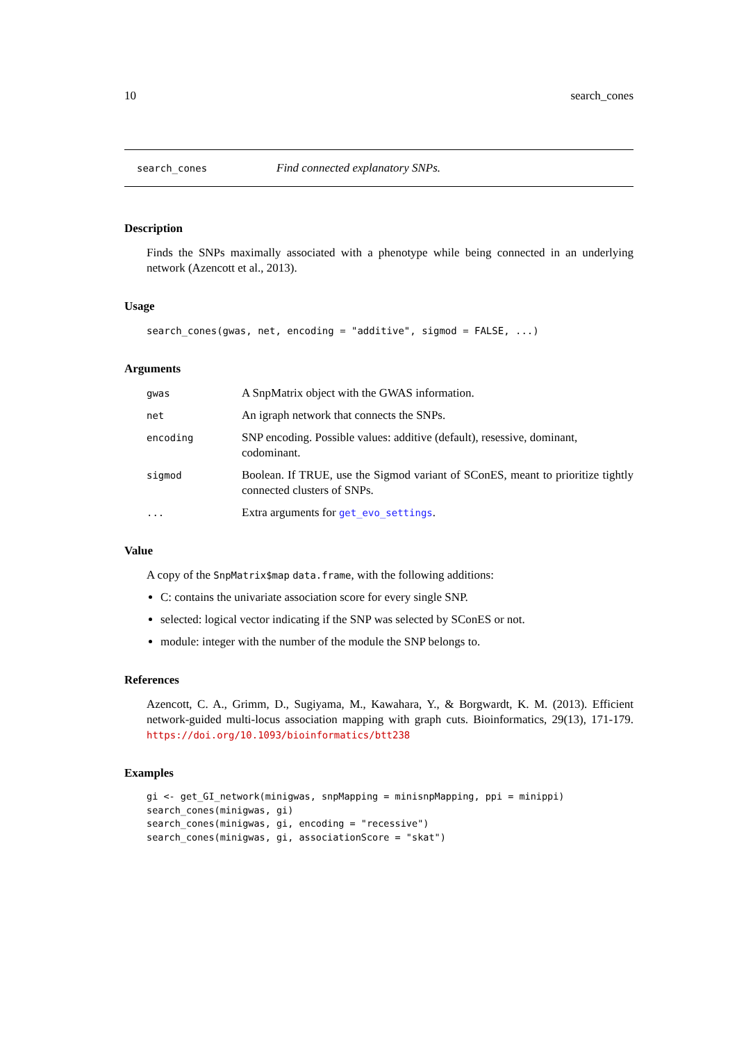10 search_cones
search_cones Find connected explanatory SNPs.
Description
Finds the SNPs maximally associated with a phenotype while being connected in an underlying network (Azencott et al., 2013).
Usage
search_cones(gwas, net, encoding = "additive", sigmod = FALSE, ...)
Arguments
| gwas | A SnpMatrix object with the GWAS information. |
| net | An igraph network that connects the SNPs. |
| encoding | SNP encoding. Possible values: additive (default), resessive, dominant, codominant. |
| sigmod | Boolean. If TRUE, use the Sigmod variant of SConES, meant to prioritize tightly connected clusters of SNPs. |
| ... | Extra arguments for get_evo_settings . |
Value
A copy of the SnpMatrix$map data.frame, with the following additions:
C: contains the univariate association score for every single SNP.
selected: logical vector indicating if the SNP was selected by SConES or not.
module: integer with the number of the module the SNP belongs to.
References
Azencott, C. A., Grimm, D., Sugiyama, M., Kawahara, Y., & Borgwardt, K. M. (2013). Efficient network-guided multi-locus association mapping with graph cuts. Bioinformatics, 29(13), 171-179. https://doi.org/10.1093/bioinformatics/btt238
Examples
gi <- get_GI_network(minigwas, snpMapping = minisnpMapping, ppi = minippi)
search_cones(minigwas, gi)
search_cones(minigwas, gi, encoding = "recessive")
search_cones(minigwas, gi, associationScore = "skat")